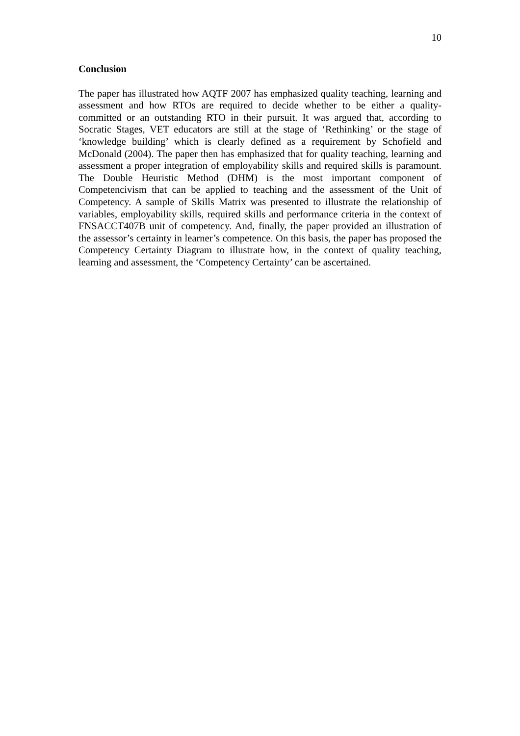10
Conclusion
The paper has illustrated how AQTF 2007 has emphasized quality teaching, learning and assessment and how RTOs are required to decide whether to be either a quality-committed or an outstanding RTO in their pursuit. It was argued that, according to Socratic Stages, VET educators are still at the stage of ‘Rethinking’ or the stage of ‘knowledge building’ which is clearly defined as a requirement by Schofield and McDonald (2004). The paper then has emphasized that for quality teaching, learning and assessment a proper integration of employability skills and required skills is paramount. The Double Heuristic Method (DHM) is the most important component of Competencivism that can be applied to teaching and the assessment of the Unit of Competency. A sample of Skills Matrix was presented to illustrate the relationship of variables, employability skills, required skills and performance criteria in the context of FNSACCT407B unit of competency. And, finally, the paper provided an illustration of the assessor’s certainty in learner’s competence. On this basis, the paper has proposed the Competency Certainty Diagram to illustrate how, in the context of quality teaching, learning and assessment, the ‘Competency Certainty’ can be ascertained.